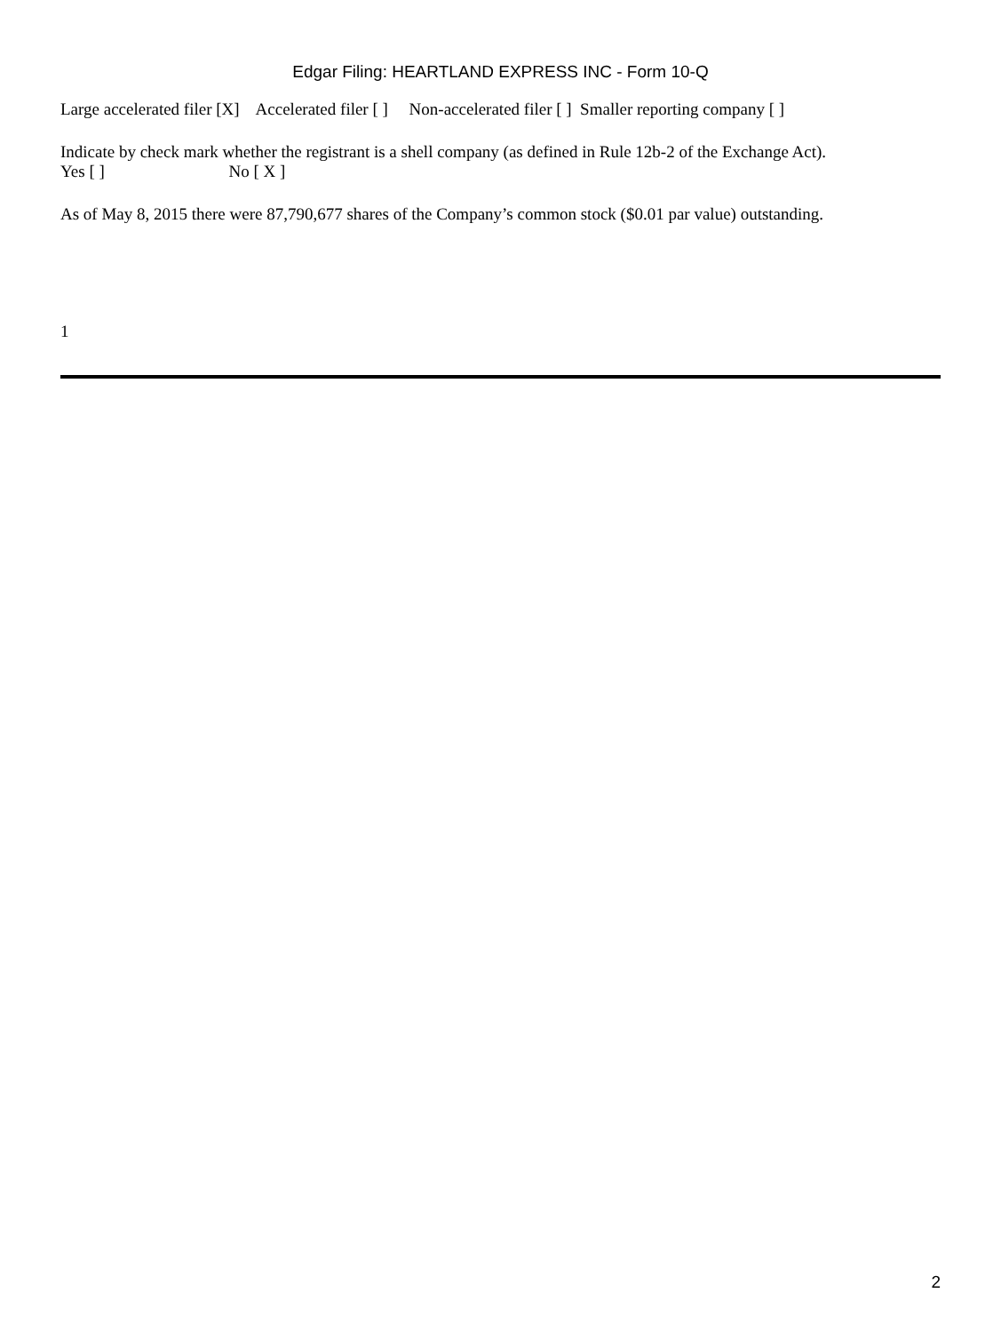Edgar Filing: HEARTLAND EXPRESS INC - Form 10-Q
Large accelerated filer [X] Accelerated filer [ ] Non-accelerated filer [ ] Smaller reporting company [ ]
Indicate by check mark whether the registrant is a shell company (as defined in Rule 12b-2 of the Exchange Act).
Yes [ ] No [ X ]
As of May 8, 2015 there were 87,790,677 shares of the Company’s common stock ($0.01 par value) outstanding.
1
2